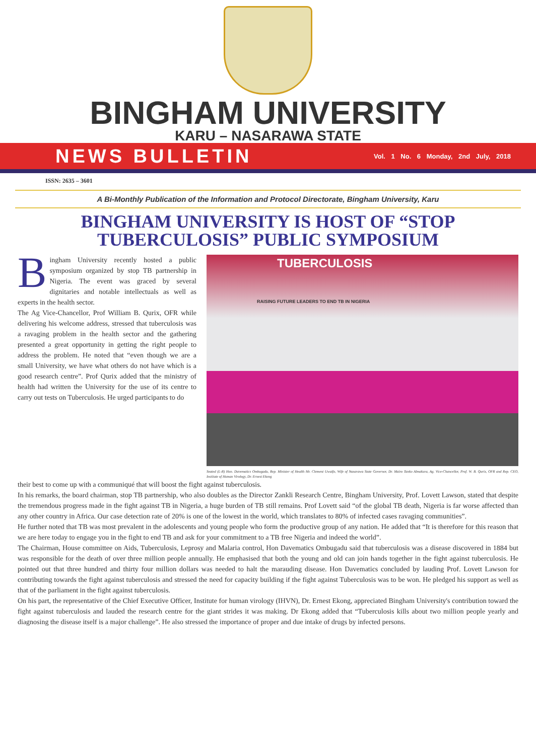BINGHAM UNIVERSITY
KARU – NASARAWA STATE
NEWS BULLETIN Vol. 1 No. 6 Monday, 2nd July, 2018
ISSN: 2635 – 3601
A Bi-Monthly Publication of the Information and Protocol Directorate, Bingham University, Karu
BINGHAM UNIVERSITY IS HOST OF “STOP TUBERCULOSIS” PUBLIC SYMPOSIUM
Bingham University recently hosted a public symposium organized by stop TB partnership in Nigeria. The event was graced by several dignitaries and notable intellectuals as well as experts in the health sector.
The Ag Vice-Chancellor, Prof William B. Qurix, OFR while delivering his welcome address, stressed that tuberculosis was a ravaging problem in the health sector and the gathering presented a great opportunity in getting the right people to address the problem. He noted that “even though we are a small University, we have what others do not have which is a good research centre”. Prof Qurix added that the ministry of health had written the University for the use of its centre to carry out tests on Tuberculosis. He urged participants to do
TUBERCULOSIS
RAISING FUTURE LEADERS TO END TB IN NIGERIA
Seated (L-R) Hon. Davematics Ombugadu, Rep. Minister of Health Mr. Clement Uwaifo, Wife of Nasarawa State Governor, Dr. Mairo Tanko Almakura, Ag. Vice-Chancellor, Prof. W. B. Qurix, OFR and Rep. CEO, Institute of Human Virology, Dr. Ernest Ekong
their best to come up with a communiqué that will boost the fight against tuberculosis.
In his remarks, the board chairman, stop TB partnership, who also doubles as the Director Zankli Research Centre, Bingham University, Prof. Lovett Lawson, stated that despite the tremendous progress made in the fight against TB in Nigeria, a huge burden of TB still remains. Prof Lovett said “of the global TB death, Nigeria is far worse affected than any other country in Africa. Our case detection rate of 20% is one of the lowest in the world, which translates to 80% of infected cases ravaging communities”.
He further noted that TB was most prevalent in the adolescents and young people who form the productive group of any nation. He added that “It is therefore for this reason that we are here today to engage you in the fight to end TB and ask for your commitment to a TB free Nigeria and indeed the world”.
The Chairman, House committee on Aids, Tuberculosis, Leprosy and Malaria control, Hon Davematics Ombugadu said that tuberculosis was a disease discovered in 1884 but was responsible for the death of over three million people annually. He emphasised that both the young and old can join hands together in the fight against tuberculosis. He pointed out that three hundred and thirty four million dollars was needed to halt the marauding disease. Hon Davematics concluded by lauding Prof. Lovett Lawson for contributing towards the fight against tuberculosis and stressed the need for capacity building if the fight against Tuberculosis was to be won. He pledged his support as well as that of the parliament in the fight against tuberculosis.
On his part, the representative of the Chief Executive Officer, Institute for human virology (IHVN), Dr. Ernest Ekong, appreciated Bingham University's contribution toward the fight against tuberculosis and lauded the research centre for the giant strides it was making. Dr Ekong added that “Tuberculosis kills about two million people yearly and diagnosing the disease itself is a major challenge”. He also stressed the importance of proper and due intake of drugs by infected persons.